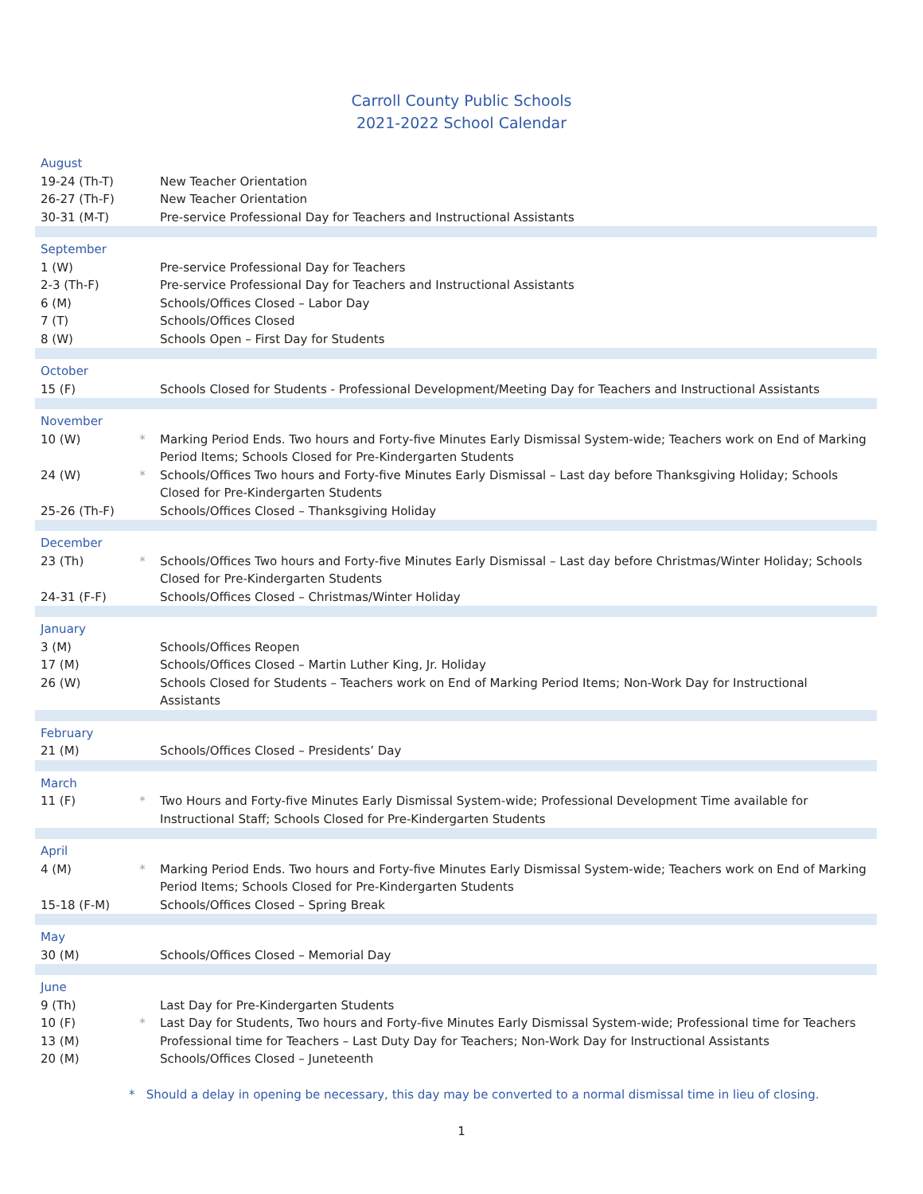Carroll County Public Schools
2021-2022 School Calendar
| August | | |
| 19-24 (Th-T) | | New Teacher Orientation |
| 26-27 (Th-F) | | New Teacher Orientation |
| 30-31 (M-T) | | Pre-service Professional Day for Teachers and Instructional Assistants |
| September | | |
| 1 (W) | | Pre-service Professional Day for Teachers |
| 2-3 (Th-F) | | Pre-service Professional Day for Teachers and Instructional Assistants |
| 6 (M) | | Schools/Offices Closed – Labor Day |
| 7 (T) | | Schools/Offices Closed |
| 8 (W) | | Schools Open – First Day for Students |
| October | | |
| 15 (F) | | Schools Closed for Students - Professional Development/Meeting Day for Teachers and Instructional Assistants |
| November | | |
| 10 (W) | * | Marking Period Ends. Two hours and Forty-five Minutes Early Dismissal System-wide; Teachers work on End of Marking Period Items; Schools Closed for Pre-Kindergarten Students |
| 24 (W) | * | Schools/Offices Two hours and Forty-five Minutes Early Dismissal – Last day before Thanksgiving Holiday; Schools Closed for Pre-Kindergarten Students |
| 25-26 (Th-F) | | Schools/Offices Closed – Thanksgiving Holiday |
| December | | |
| 23 (Th) | * | Schools/Offices Two hours and Forty-five Minutes Early Dismissal – Last day before Christmas/Winter Holiday; Schools Closed for Pre-Kindergarten Students |
| 24-31 (F-F) | | Schools/Offices Closed – Christmas/Winter Holiday |
| January | | |
| 3 (M) | | Schools/Offices Reopen |
| 17 (M) | | Schools/Offices Closed – Martin Luther King, Jr. Holiday |
| 26 (W) | | Schools Closed for Students – Teachers work on End of Marking Period Items; Non-Work Day for Instructional Assistants |
| February | | |
| 21 (M) | | Schools/Offices Closed – Presidents’ Day |
| March | | |
| 11 (F) | * | Two Hours and Forty-five Minutes Early Dismissal System-wide; Professional Development Time available for Instructional Staff; Schools Closed for Pre-Kindergarten Students |
| April | | |
| 4 (M) | * | Marking Period Ends. Two hours and Forty-five Minutes Early Dismissal System-wide; Teachers work on End of Marking Period Items; Schools Closed for Pre-Kindergarten Students |
| 15-18 (F-M) | | Schools/Offices Closed – Spring Break |
| May | | |
| 30 (M) | | Schools/Offices Closed – Memorial Day |
| June | | |
| 9 (Th) | | Last Day for Pre-Kindergarten Students |
| 10 (F) | * | Last Day for Students, Two hours and Forty-five Minutes Early Dismissal System-wide; Professional time for Teachers |
| 13 (M) | | Professional time for Teachers – Last Duty Day for Teachers; Non-Work Day for Instructional Assistants |
| 20 (M) | | Schools/Offices Closed – Juneteenth |
* Should a delay in opening be necessary, this day may be converted to a normal dismissal time in lieu of closing.
1